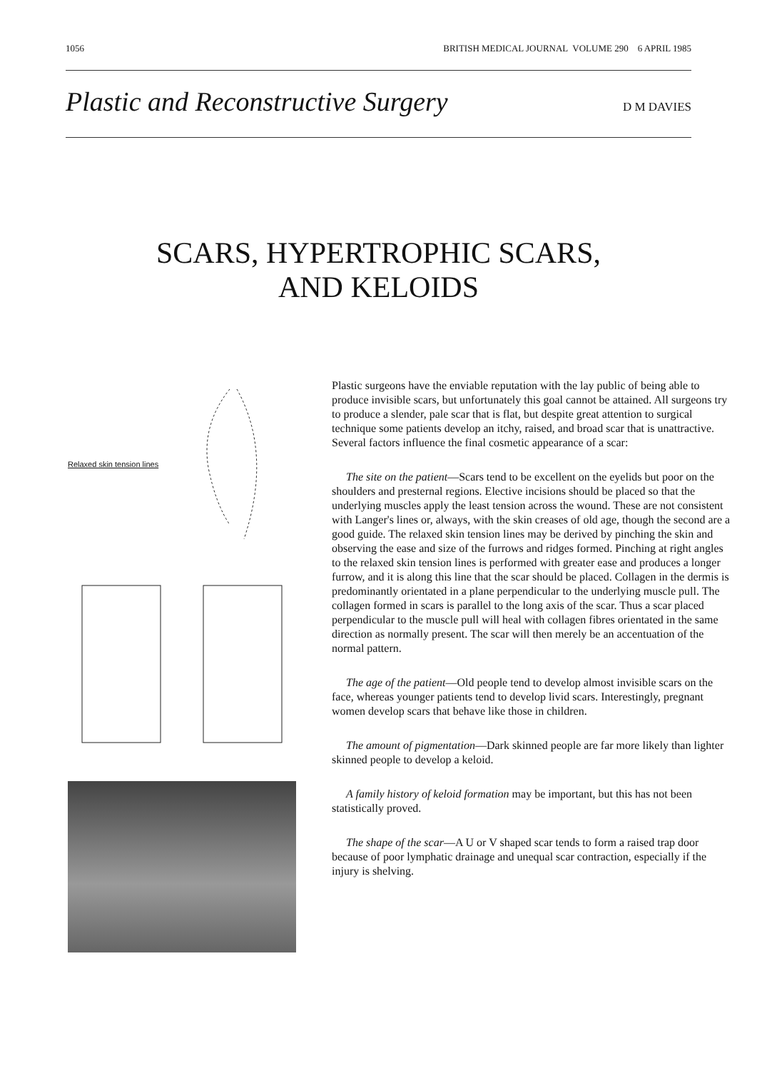1056 BRITISH MEDICAL JOURNAL VOLUME 290 6 APRIL 1985
Plastic and Reconstructive Surgery
D M DAVIES
SCARS, HYPERTROPHIC SCARS,
AND KELOIDS
Relaxed skin tension lines
Plastic surgeons have the enviable reputation with the lay public of being able to produce invisible scars, but unfortunately this goal cannot be attained. All surgeons try to produce a slender, pale scar that is flat, but despite great attention to surgical technique some patients develop an itchy, raised, and broad scar that is unattractive. Several factors influence the final cosmetic appearance of a scar:
The site on the patient—Scars tend to be excellent on the eyelids but poor on the shoulders and presternal regions. Elective incisions should be placed so that the underlying muscles apply the least tension across the wound. These are not consistent with Langer's lines or, always, with the skin creases of old age, though the second are a good guide. The relaxed skin tension lines may be derived by pinching the skin and observing the ease and size of the furrows and ridges formed. Pinching at right angles to the relaxed skin tension lines is performed with greater ease and produces a longer furrow, and it is along this line that the scar should be placed. Collagen in the dermis is predominantly orientated in a plane perpendicular to the underlying muscle pull. The collagen formed in scars is parallel to the long axis of the scar. Thus a scar placed perpendicular to the muscle pull will heal with collagen fibres orientated in the same direction as normally present. The scar will then merely be an accentuation of the normal pattern.
The age of the patient—Old people tend to develop almost invisible scars on the face, whereas younger patients tend to develop livid scars. Interestingly, pregnant women develop scars that behave like those in children.
The amount of pigmentation—Dark skinned people are far more likely than lighter skinned people to develop a keloid.
A family history of keloid formation may be important, but this has not been statistically proved.
The shape of the scar—A U or V shaped scar tends to form a raised trap door because of poor lymphatic drainage and unequal scar contraction, especially if the injury is shelving.